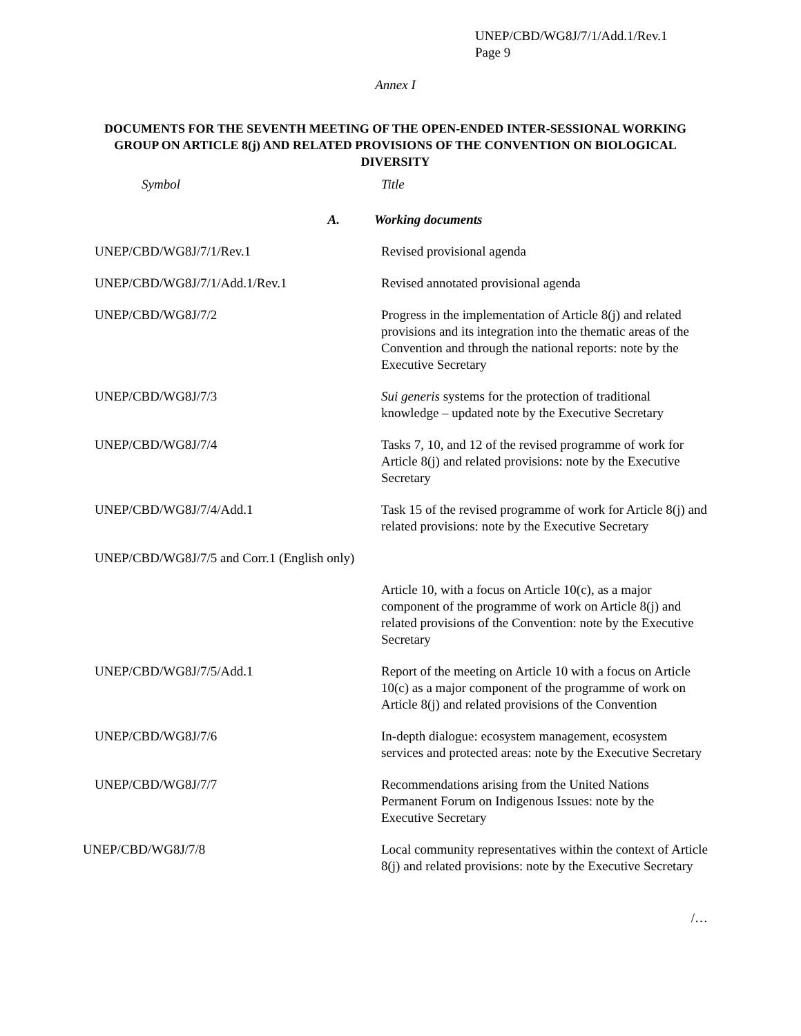UNEP/CBD/WG8J/7/1/Add.1/Rev.1
Page 9
Annex I
DOCUMENTS FOR THE SEVENTH MEETING OF THE OPEN-ENDED INTER-SESSIONAL WORKING GROUP ON ARTICLE 8(j) AND RELATED PROVISIONS OF THE CONVENTION ON BIOLOGICAL DIVERSITY
| Symbol | Title |
| --- | --- |
| A. | Working documents |
| UNEP/CBD/WG8J/7/1/Rev.1 | Revised provisional agenda |
| UNEP/CBD/WG8J/7/1/Add.1/Rev.1 | Revised annotated provisional agenda |
| UNEP/CBD/WG8J/7/2 | Progress in the implementation of Article 8(j) and related provisions and its integration into the thematic areas of the Convention and through the national reports: note by the Executive Secretary |
| UNEP/CBD/WG8J/7/3 | Sui generis systems for the protection of traditional knowledge – updated note by the Executive Secretary |
| UNEP/CBD/WG8J/7/4 | Tasks 7, 10, and 12 of the revised programme of work for Article 8(j) and related provisions: note by the Executive Secretary |
| UNEP/CBD/WG8J/7/4/Add.1 | Task 15 of the revised programme of work for Article 8(j) and related provisions: note by the Executive Secretary |
| UNEP/CBD/WG8J/7/5 and Corr.1 (English only) | |
| | Article 10, with a focus on Article 10(c), as a major component of the programme of work on Article 8(j) and related provisions of the Convention: note by the Executive Secretary |
| UNEP/CBD/WG8J/7/5/Add.1 | Report of the meeting on Article 10 with a focus on Article 10(c) as a major component of the programme of work on Article 8(j) and related provisions of the Convention |
| UNEP/CBD/WG8J/7/6 | In-depth dialogue: ecosystem management, ecosystem services and protected areas: note by the Executive Secretary |
| UNEP/CBD/WG8J/7/7 | Recommendations arising from the United Nations Permanent Forum on Indigenous Issues: note by the Executive Secretary |
| UNEP/CBD/WG8J/7/8 | Local community representatives within the context of Article 8(j) and related provisions: note by the Executive Secretary |
/…